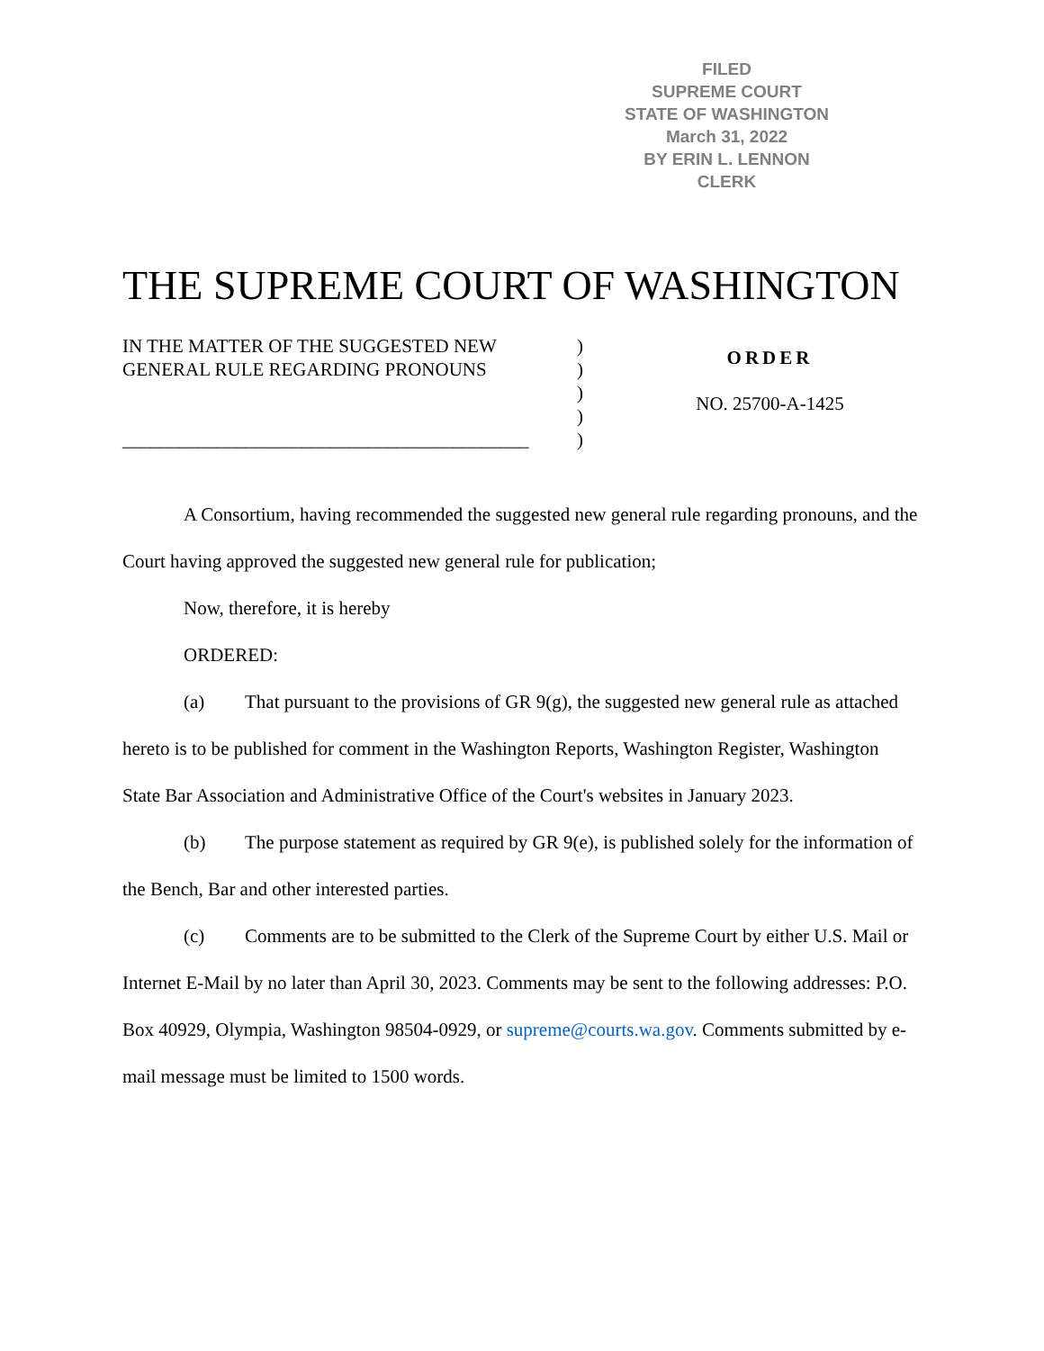FILED
SUPREME COURT
STATE OF WASHINGTON
March 31, 2022
BY ERIN L. LENNON
CLERK
THE SUPREME COURT OF WASHINGTON
IN THE MATTER OF THE SUGGESTED NEW
GENERAL RULE REGARDING PRONOUNS
___________________________________________
)
)
)
)
)
ORDER
NO. 25700-A-1425
A Consortium, having recommended the suggested new general rule regarding pronouns, and the Court having approved the suggested new general rule for publication;
Now, therefore, it is hereby
ORDERED:
(a) That pursuant to the provisions of GR 9(g), the suggested new general rule as attached hereto is to be published for comment in the Washington Reports, Washington Register, Washington State Bar Association and Administrative Office of the Court's websites in January 2023.
(b) The purpose statement as required by GR 9(e), is published solely for the information of the Bench, Bar and other interested parties.
(c) Comments are to be submitted to the Clerk of the Supreme Court by either U.S. Mail or Internet E-Mail by no later than April 30, 2023. Comments may be sent to the following addresses: P.O. Box 40929, Olympia, Washington 98504-0929, or supreme@courts.wa.gov. Comments submitted by e-mail message must be limited to 1500 words.